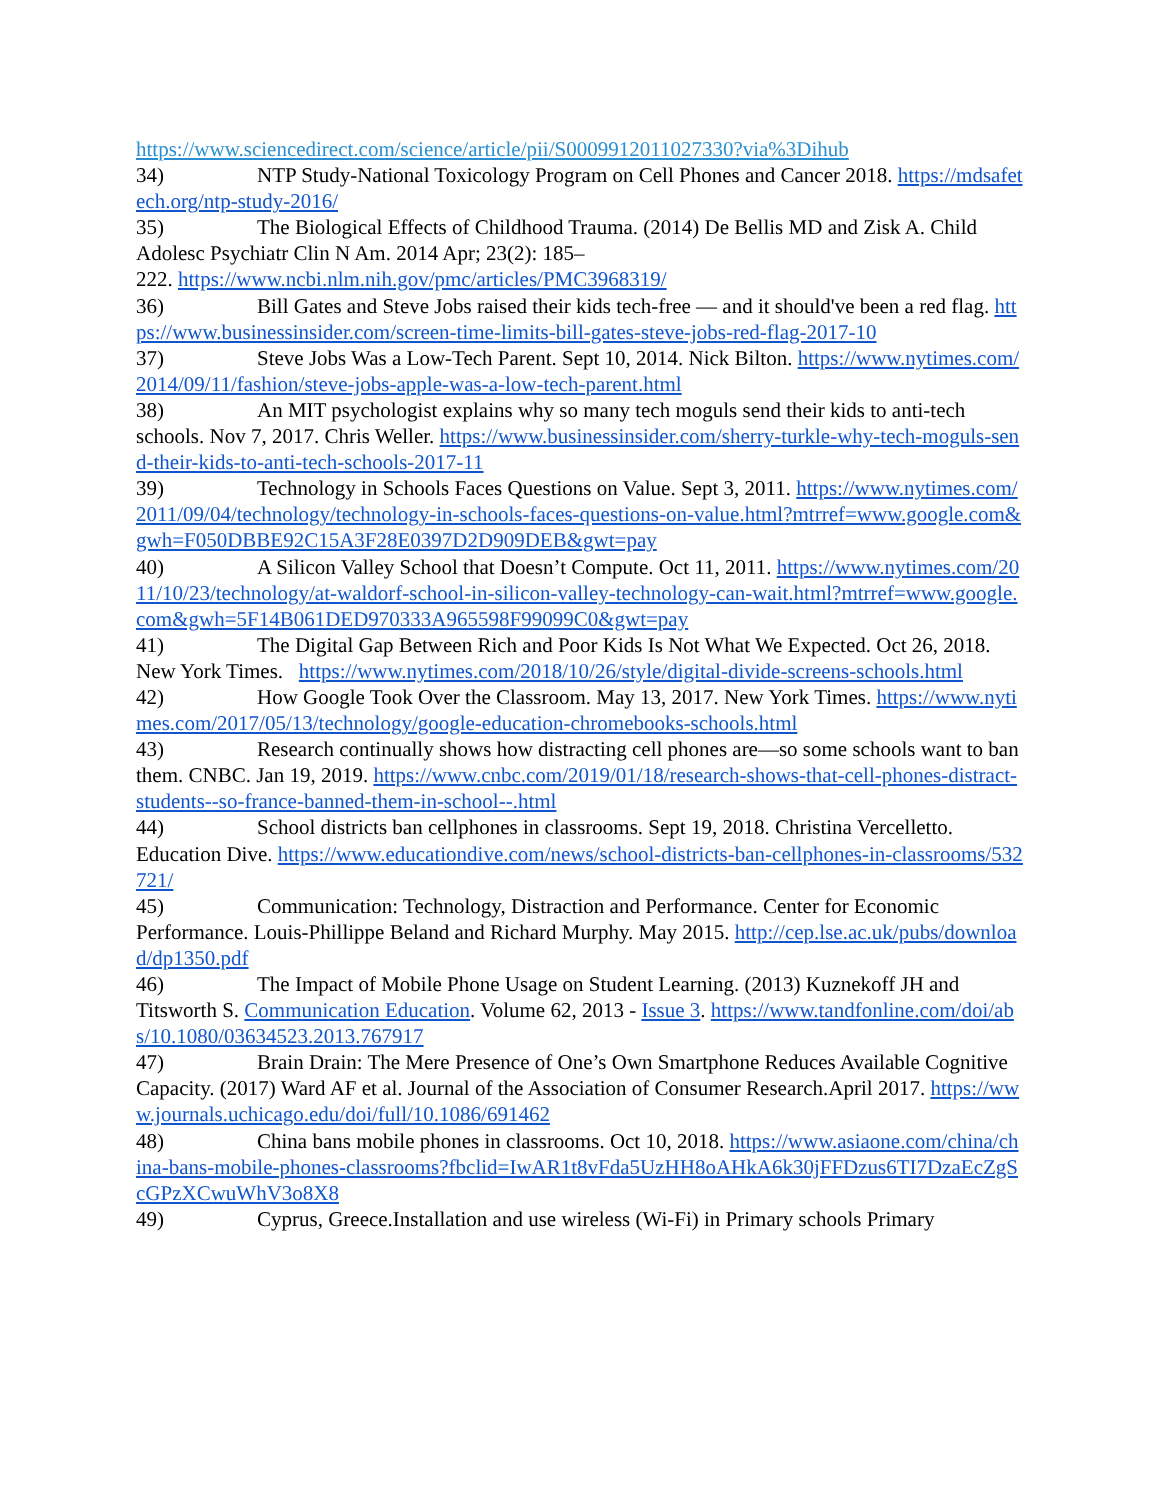https://www.sciencedirect.com/science/article/pii/S000991201102733​0?via%3Dihub
34) NTP Study-National Toxicology Program on Cell Phones and Cancer 2018. https://mdsafetech.org/ntp-study-2016/
35) The Biological Effects of Childhood Trauma. (2014) De Bellis MD and Zisk A. Child Adolesc Psychiatr Clin N Am. 2014 Apr; 23(2): 185–
222. https://www.ncbi.nlm.nih.gov/pmc/articles/PMC3968319/
36) Bill Gates and Steve Jobs raised their kids tech-free — and it should've been a red flag. https://www.businessinsider.com/screen-time-limits-bill-gates-steve-jobs-red-flag-2017-10
37) Steve Jobs Was a Low-Tech Parent. Sept 10, 2014. Nick Bilton. https://www.nytimes.com/2014/09/11/fashion/steve-jobs-apple-was-a-low-tech-parent.html
38) An MIT psychologist explains why so many tech moguls send their kids to anti-tech schools. Nov 7, 2017. Chris Weller. https://www.businessinsider.com/sherry-turkle-why-tech-moguls-send-their-kids-to-anti-tech-schools-2017-11
39) Technology in Schools Faces Questions on Value. Sept 3, 2011. https://www.nytimes.com/2011/09/04/technology/technology-in-schools-faces-questions-on-value.html?mtrref=www.google.com&gwh=F050DBBE92C15A3F28E0397D2D909DEB&gwt=pay
40) A Silicon Valley School that Doesn’t Compute. Oct 11, 2011. https://www.nytimes.com/2011/10/23/technology/at-waldorf-school-in-silicon-valley-technology-can-wait.html?mtrref=www.google.com&gwh=5F14B061DED970333A965598F99099C0&gwt=pay
41) The Digital Gap Between Rich and Poor Kids Is Not What We Expected. Oct 26, 2018. New York Times. https://www.nytimes.com/2018/10/26/style/digital-divide-screens-schools.html
42) How Google Took Over the Classroom. May 13, 2017. New York Times. https://www.nytimes.com/2017/05/13/technology/google-education-chromebooks-schools.html
43) Research continually shows how distracting cell phones are—so some schools want to ban them. CNBC. Jan 19, 2019. https://www.cnbc.com/2019/01/18/research-shows-that-cell-phones-distract-students--so-france-banned-them-in-school--.html
44) School districts ban cellphones in classrooms. Sept 19, 2018. Christina Vercelletto. Education Dive. https://www.educationdive.com/news/school-districts-ban-cellphones-in-classrooms/532721/
45) Communication: Technology, Distraction and Performance. Center for Economic Performance. Louis-Phillippe Beland and Richard Murphy. May 2015. http://cep.lse.ac.uk/pubs/download/dp1350.pdf
46) The Impact of Mobile Phone Usage on Student Learning. (2013) Kuznekoff JH and Titsworth S. Communication Education. Volume 62, 2013 - Issue 3. https://www.tandfonline.com/doi/abs/10.1080/03634523.2013.767917
47) Brain Drain: The Mere Presence of One’s Own Smartphone Reduces Available Cognitive Capacity. (2017) Ward AF et al. Journal of the Association of Consumer Research.April 2017. https://www.journals.uchicago.edu/doi/full/10.1086/691462
48) China bans mobile phones in classrooms. Oct 10, 2018. https://www.asiaone.com/china/china-bans-mobile-phones-classrooms?fbclid=IwAR1t8vFda5UzHH8oAHkA6k30jFFDzus6TI7DzaEcZgScGPzXCwuWhV3o8X8
49) Cyprus, Greece.Installation and use wireless (Wi-Fi) in Primary schools Primary